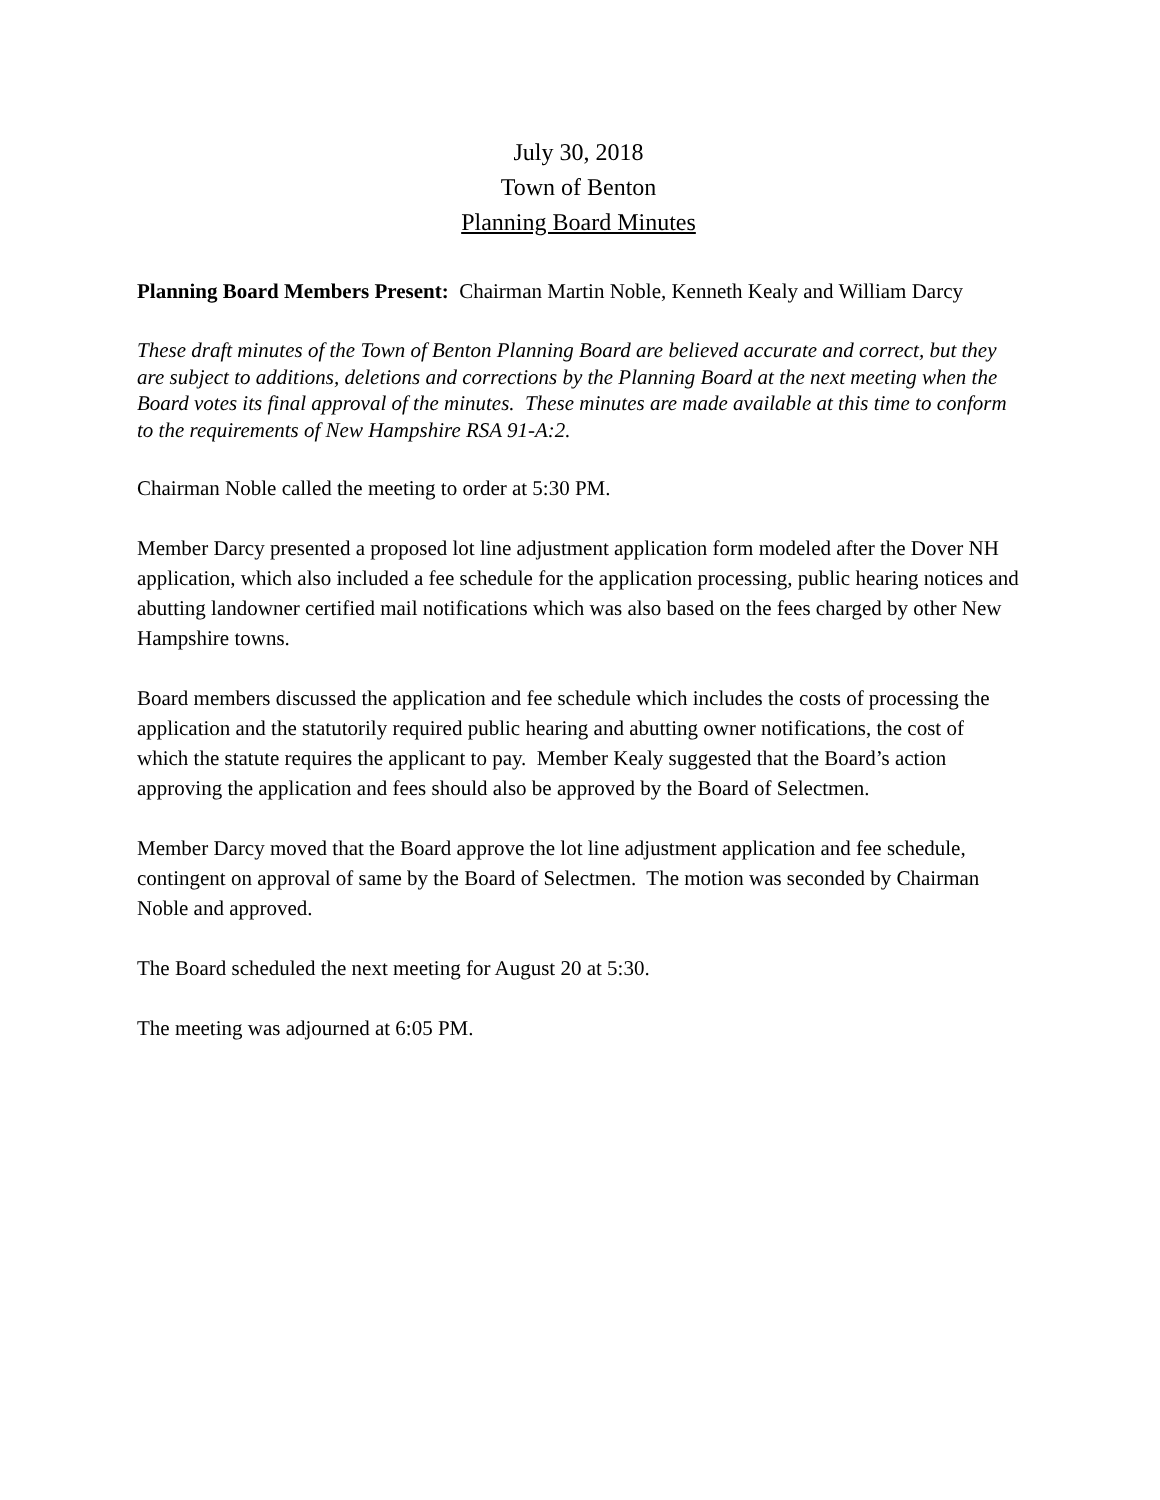July 30, 2018
Town of Benton
Planning Board Minutes
Planning Board Members Present: Chairman Martin Noble, Kenneth Kealy and William Darcy
These draft minutes of the Town of Benton Planning Board are believed accurate and correct, but they are subject to additions, deletions and corrections by the Planning Board at the next meeting when the Board votes its final approval of the minutes. These minutes are made available at this time to conform to the requirements of New Hampshire RSA 91-A:2.
Chairman Noble called the meeting to order at 5:30 PM.
Member Darcy presented a proposed lot line adjustment application form modeled after the Dover NH application, which also included a fee schedule for the application processing, public hearing notices and abutting landowner certified mail notifications which was also based on the fees charged by other New Hampshire towns.
Board members discussed the application and fee schedule which includes the costs of processing the application and the statutorily required public hearing and abutting owner notifications, the cost of which the statute requires the applicant to pay. Member Kealy suggested that the Board’s action approving the application and fees should also be approved by the Board of Selectmen.
Member Darcy moved that the Board approve the lot line adjustment application and fee schedule, contingent on approval of same by the Board of Selectmen. The motion was seconded by Chairman Noble and approved.
The Board scheduled the next meeting for August 20 at 5:30.
The meeting was adjourned at 6:05 PM.